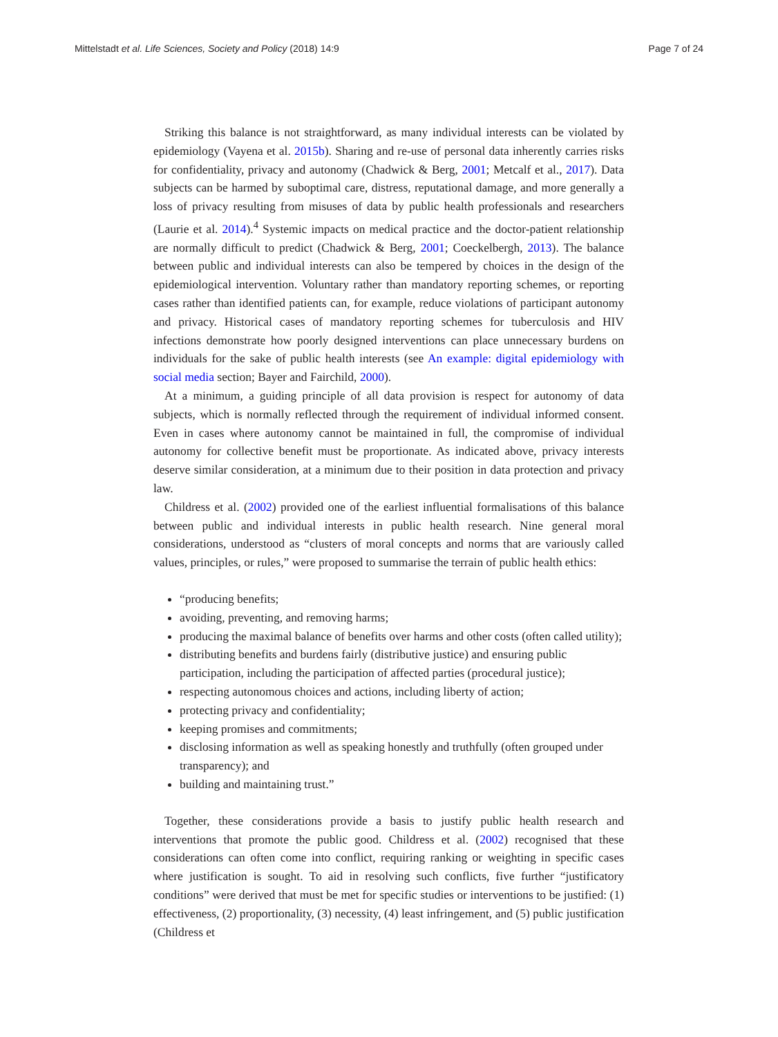Mittelstadt et al. Life Sciences, Society and Policy (2018) 14:9 Page 7 of 24
Striking this balance is not straightforward, as many individual interests can be violated by epidemiology (Vayena et al. 2015b). Sharing and re-use of personal data inherently carries risks for confidentiality, privacy and autonomy (Chadwick & Berg, 2001; Metcalf et al., 2017). Data subjects can be harmed by suboptimal care, distress, reputational damage, and more generally a loss of privacy resulting from misuses of data by public health professionals and researchers (Laurie et al. 2014).<sup>4</sup> Systemic impacts on medical practice and the doctor-patient relationship are normally difficult to predict (Chadwick & Berg, 2001; Coeckelbergh, 2013). The balance between public and individual interests can also be tempered by choices in the design of the epidemiological intervention. Voluntary rather than mandatory reporting schemes, or reporting cases rather than identified patients can, for example, reduce violations of participant autonomy and privacy. Historical cases of mandatory reporting schemes for tuberculosis and HIV infections demonstrate how poorly designed interventions can place unnecessary burdens on individuals for the sake of public health interests (see An example: digital epidemiology with social media section; Bayer and Fairchild, 2000).
At a minimum, a guiding principle of all data provision is respect for autonomy of data subjects, which is normally reflected through the requirement of individual informed consent. Even in cases where autonomy cannot be maintained in full, the compromise of individual autonomy for collective benefit must be proportionate. As indicated above, privacy interests deserve similar consideration, at a minimum due to their position in data protection and privacy law.
Childress et al. (2002) provided one of the earliest influential formalisations of this balance between public and individual interests in public health research. Nine general moral considerations, understood as “clusters of moral concepts and norms that are variously called values, principles, or rules,” were proposed to summarise the terrain of public health ethics:
“producing benefits;
avoiding, preventing, and removing harms;
producing the maximal balance of benefits over harms and other costs (often called utility);
distributing benefits and burdens fairly (distributive justice) and ensuring public participation, including the participation of affected parties (procedural justice);
respecting autonomous choices and actions, including liberty of action;
protecting privacy and confidentiality;
keeping promises and commitments;
disclosing information as well as speaking honestly and truthfully (often grouped under transparency); and
building and maintaining trust.”
Together, these considerations provide a basis to justify public health research and interventions that promote the public good. Childress et al. (2002) recognised that these considerations can often come into conflict, requiring ranking or weighting in specific cases where justification is sought. To aid in resolving such conflicts, five further “justificatory conditions” were derived that must be met for specific studies or interventions to be justified: (1) effectiveness, (2) proportionality, (3) necessity, (4) least infringement, and (5) public justification (Childress et